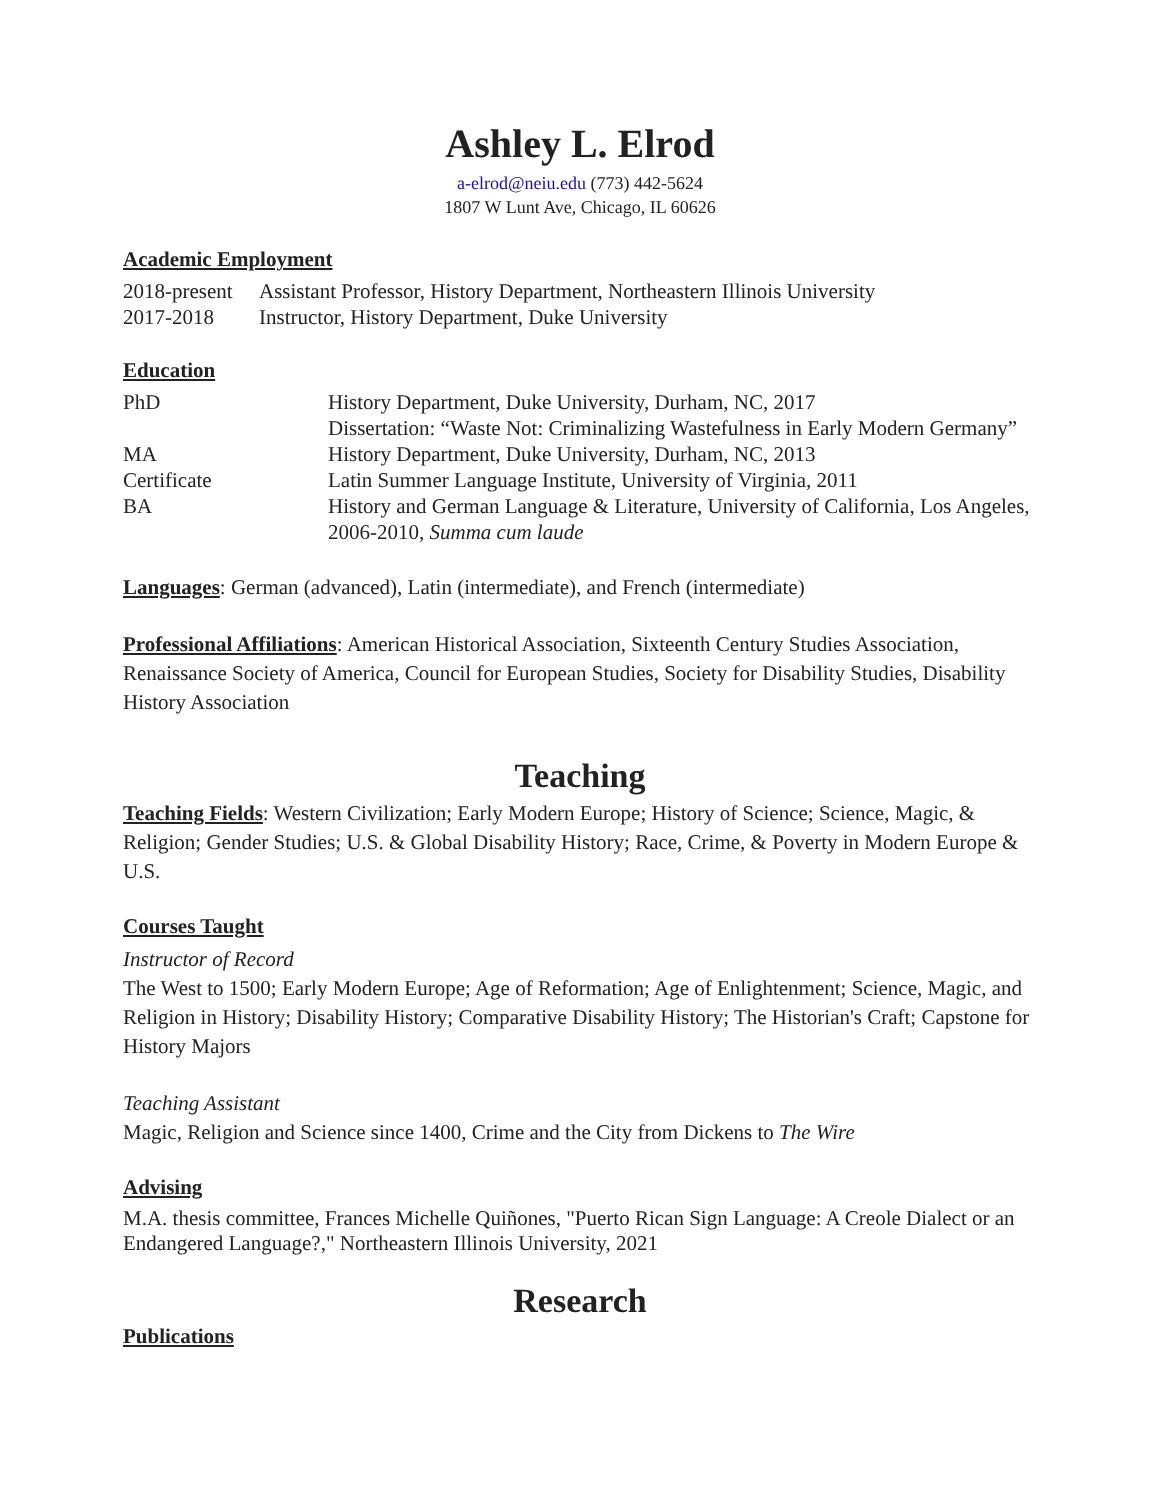Ashley L. Elrod
a-elrod@neiu.edu (773) 442-5624
1807 W Lunt Ave, Chicago, IL 60626
Academic Employment
| 2018-present | Assistant Professor, History Department, Northeastern Illinois University |
| 2017-2018 | Instructor, History Department, Duke University |
Education
| PhD | History Department, Duke University, Durham, NC, 2017 Dissertation: “Waste Not: Criminalizing Wastefulness in Early Modern Germany” |
| MA | History Department, Duke University, Durham, NC, 2013 |
| Certificate | Latin Summer Language Institute, University of Virginia, 2011 |
| BA | History and German Language & Literature, University of California, Los Angeles, 2006-2010, Summa cum laude |
Languages: German (advanced), Latin (intermediate), and French (intermediate)
Professional Affiliations: American Historical Association, Sixteenth Century Studies Association, Renaissance Society of America, Council for European Studies, Society for Disability Studies, Disability History Association
Teaching
Teaching Fields: Western Civilization; Early Modern Europe; History of Science; Science, Magic, & Religion; Gender Studies; U.S. & Global Disability History; Race, Crime, & Poverty in Modern Europe & U.S.
Courses Taught
Instructor of Record
The West to 1500; Early Modern Europe; Age of Reformation; Age of Enlightenment; Science, Magic, and Religion in History; Disability History; Comparative Disability History; The Historian's Craft; Capstone for History Majors
Teaching Assistant
Magic, Religion and Science since 1400, Crime and the City from Dickens to The Wire
Advising
M.A. thesis committee, Frances Michelle Quiñones, "Puerto Rican Sign Language: A Creole Dialect or an Endangered Language?," Northeastern Illinois University, 2021
Research
Publications